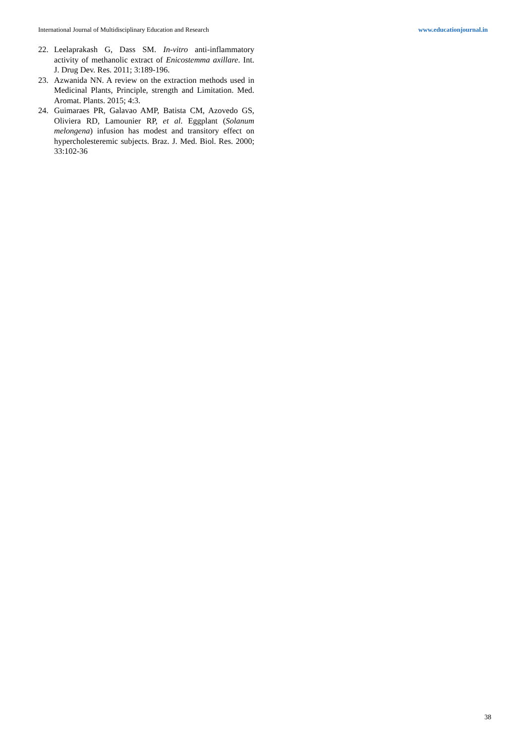International Journal of Multidisciplinary Education and Research www.educationjournal.in
22. Leelaprakash G, Dass SM. In-vitro anti-inflammatory activity of methanolic extract of Enicostemma axillare. Int. J. Drug Dev. Res. 2011; 3:189-196.
23. Azwanida NN. A review on the extraction methods used in Medicinal Plants, Principle, strength and Limitation. Med. Aromat. Plants. 2015; 4:3.
24. Guimaraes PR, Galavao AMP, Batista CM, Azovedo GS, Oliviera RD, Lamounier RP, et al. Eggplant (Solanum melongena) infusion has modest and transitory effect on hypercholesteremic subjects. Braz. J. Med. Biol. Res. 2000; 33:102-36
38